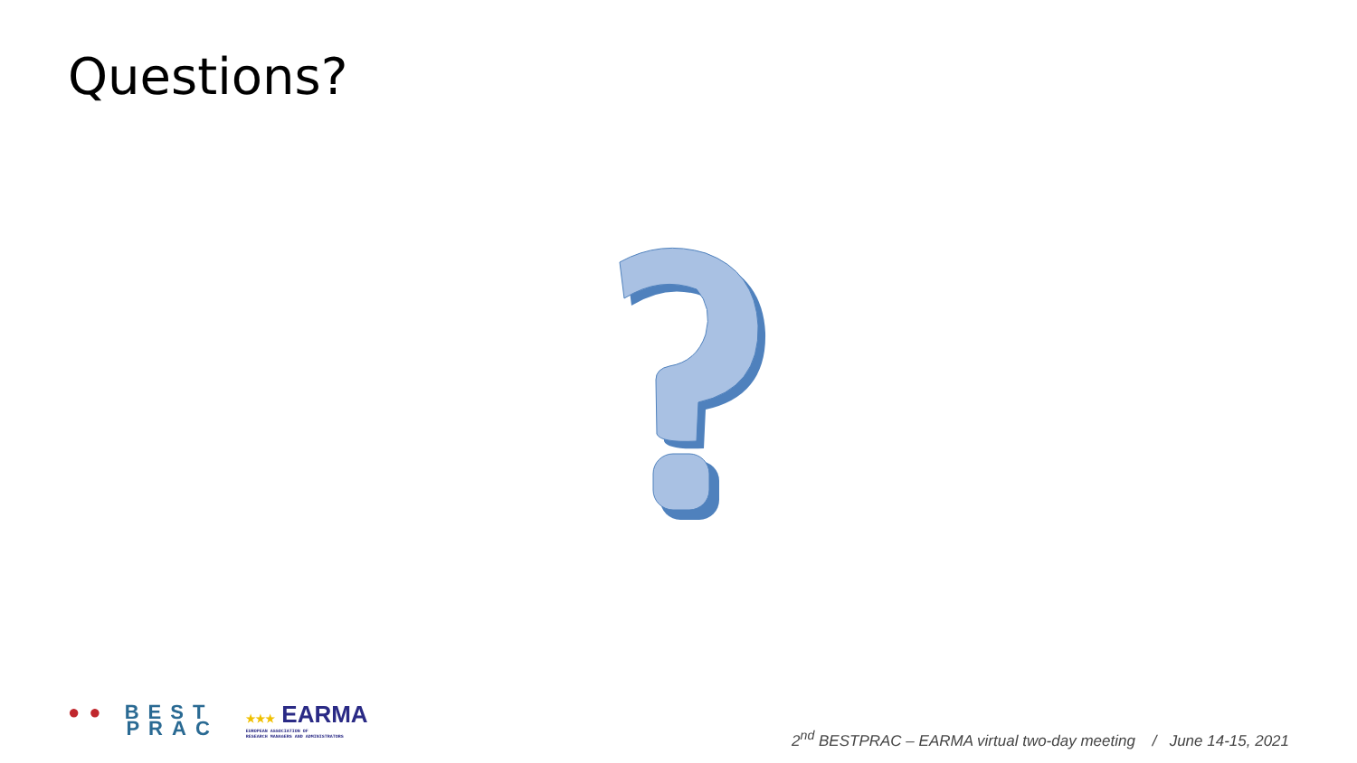Questions?
●● BEST
PRAC
★★★ EARMA
EUROPEAN ASSOCIATION OF
RESEARCH MANAGERS AND ADMINISTRATORS
2<sup>nd</sup> BESTPRAC – EARMA virtual two-day meeting / June 14-15, 2021